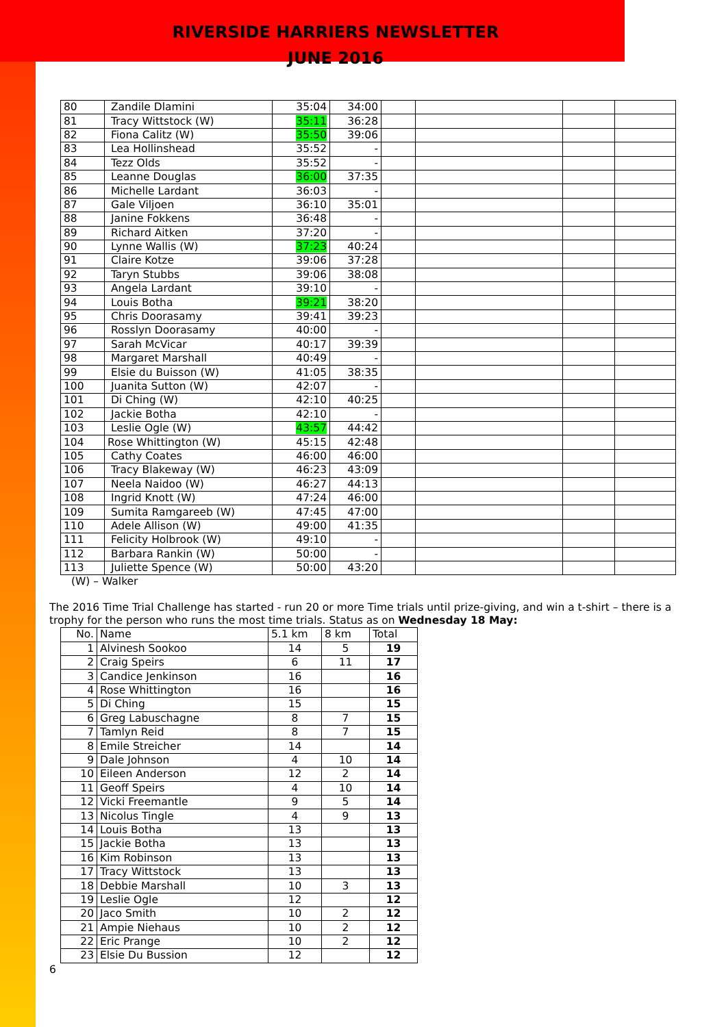RIVERSIDE HARRIERS NEWSLETTER
JUNE 2016
| 80 | Zandile Dlamini | 35:04 | 34:00 | | | | |
| 81 | Tracy Wittstock (W) | 35:11 | 36:28 | | | | |
| 82 | Fiona Calitz (W) | 35:50 | 39:06 | | | | |
| 83 | Lea Hollinshead | 35:52 | - | | | | |
| 84 | Tezz Olds | 35:52 | - | | | | |
| 85 | Leanne Douglas | 36:00 | 37:35 | | | | |
| 86 | Michelle Lardant | 36:03 | - | | | | |
| 87 | Gale Viljoen | 36:10 | 35:01 | | | | |
| 88 | Janine Fokkens | 36:48 | - | | | | |
| 89 | Richard Aitken | 37:20 | - | | | | |
| 90 | Lynne Wallis (W) | 37:23 | 40:24 | | | | |
| 91 | Claire Kotze | 39:06 | 37:28 | | | | |
| 92 | Taryn Stubbs | 39:06 | 38:08 | | | | |
| 93 | Angela Lardant | 39:10 | - | | | | |
| 94 | Louis Botha | 39:21 | 38:20 | | | | |
| 95 | Chris Doorasamy | 39:41 | 39:23 | | | | |
| 96 | Rosslyn Doorasamy | 40:00 | - | | | | |
| 97 | Sarah McVicar | 40:17 | 39:39 | | | | |
| 98 | Margaret Marshall | 40:49 | - | | | | |
| 99 | Elsie du Buisson (W) | 41:05 | 38:35 | | | | |
| 100 | Juanita Sutton (W) | 42:07 | - | | | | |
| 101 | Di Ching (W) | 42:10 | 40:25 | | | | |
| 102 | Jackie Botha | 42:10 | - | | | | |
| 103 | Leslie Ogle (W) | 43:57 | 44:42 | | | | |
| 104 | Rose Whittington (W) | 45:15 | 42:48 | | | | |
| 105 | Cathy Coates | 46:00 | 46:00 | | | | |
| 106 | Tracy Blakeway (W) | 46:23 | 43:09 | | | | |
| 107 | Neela Naidoo (W) | 46:27 | 44:13 | | | | |
| 108 | Ingrid Knott (W) | 47:24 | 46:00 | | | | |
| 109 | Sumita Ramgareeb (W) | 47:45 | 47:00 | | | | |
| 110 | Adele Allison (W) | 49:00 | 41:35 | | | | |
| 111 | Felicity Holbrook (W) | 49:10 | - | | | | |
| 112 | Barbara Rankin (W) | 50:00 | - | | | | |
| 113 | Juliette Spence (W) | 50:00 | 43:20 | | | | |
(W) – Walker
The 2016 Time Trial Challenge has started - run 20 or more Time trials until prize-giving, and win a t-shirt – there is a trophy for the person who runs the most time trials. Status as on Wednesday 18 May:
| No. | Name | 5.1 km | 8 km | Total |
| --- | --- | --- | --- | --- |
| 1 | Alvinesh Sookoo | 14 | 5 | 19 |
| 2 | Craig Speirs | 6 | 11 | 17 |
| 3 | Candice Jenkinson | 16 | | 16 |
| 4 | Rose Whittington | 16 | | 16 |
| 5 | Di Ching | 15 | | 15 |
| 6 | Greg Labuschagne | 8 | 7 | 15 |
| 7 | Tamlyn Reid | 8 | 7 | 15 |
| 8 | Emile Streicher | 14 | | 14 |
| 9 | Dale Johnson | 4 | 10 | 14 |
| 10 | Eileen Anderson | 12 | 2 | 14 |
| 11 | Geoff Speirs | 4 | 10 | 14 |
| 12 | Vicki Freemantle | 9 | 5 | 14 |
| 13 | Nicolus Tingle | 4 | 9 | 13 |
| 14 | Louis Botha | 13 | | 13 |
| 15 | Jackie Botha | 13 | | 13 |
| 16 | Kim Robinson | 13 | | 13 |
| 17 | Tracy Wittstock | 13 | | 13 |
| 18 | Debbie Marshall | 10 | 3 | 13 |
| 19 | Leslie Ogle | 12 | | 12 |
| 20 | Jaco Smith | 10 | 2 | 12 |
| 21 | Ampie Niehaus | 10 | 2 | 12 |
| 22 | Eric Prange | 10 | 2 | 12 |
| 23 | Elsie Du Bussion | 12 | | 12 |
6